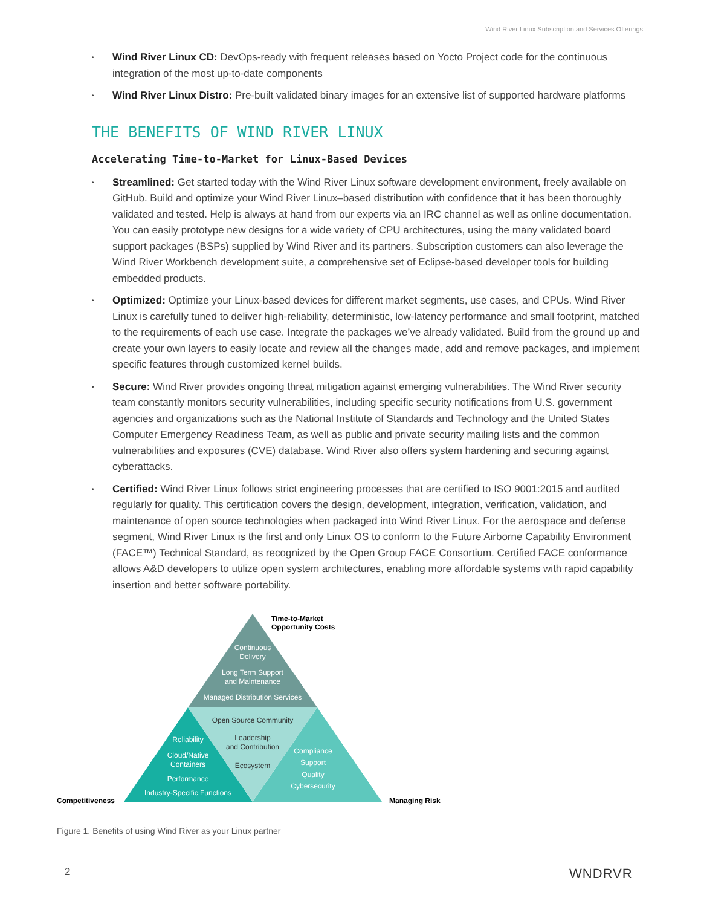Wind River Linux Subscription and Services Offerings
• Wind River Linux CD: DevOps-ready with frequent releases based on Yocto Project code for the continuous integration of the most up-to-date components
• Wind River Linux Distro: Pre-built validated binary images for an extensive list of supported hardware platforms
THE BENEFITS OF WIND RIVER LINUX
Accelerating Time-to-Market for Linux-Based Devices
• Streamlined: Get started today with the Wind River Linux software development environment, freely available on GitHub. Build and optimize your Wind River Linux–based distribution with confidence that it has been thoroughly validated and tested. Help is always at hand from our experts via an IRC channel as well as online documentation. You can easily prototype new designs for a wide variety of CPU architectures, using the many validated board support packages (BSPs) supplied by Wind River and its partners. Subscription customers can also leverage the Wind River Workbench development suite, a comprehensive set of Eclipse-based developer tools for building embedded products.
• Optimized: Optimize your Linux-based devices for different market segments, use cases, and CPUs. Wind River Linux is carefully tuned to deliver high-reliability, deterministic, low-latency performance and small footprint, matched to the requirements of each use case. Integrate the packages we’ve already validated. Build from the ground up and create your own layers to easily locate and review all the changes made, add and remove packages, and implement specific features through customized kernel builds.
• Secure: Wind River provides ongoing threat mitigation against emerging vulnerabilities. The Wind River security team constantly monitors security vulnerabilities, including specific security notifications from U.S. government agencies and organizations such as the National Institute of Standards and Technology and the United States Computer Emergency Readiness Team, as well as public and private security mailing lists and the common vulnerabilities and exposures (CVE) database. Wind River also offers system hardening and securing against cyberattacks.
• Certified: Wind River Linux follows strict engineering processes that are certified to ISO 9001:2015 and audited regularly for quality. This certification covers the design, development, integration, verification, validation, and maintenance of open source technologies when packaged into Wind River Linux. For the aerospace and defense segment, Wind River Linux is the first and only Linux OS to conform to the Future Airborne Capability Environment (FACE™) Technical Standard, as recognized by the Open Group FACE Consortium. Certified FACE conformance allows A&D developers to utilize open system architectures, enabling more affordable systems with rapid capability insertion and better software portability.
Time-to-Market
Opportunity Costs
Continuous
Delivery
Long Term Support
and Maintenance
Managed Distribution Services
Open Source Community
Leadership
and Contribution
Ecosystem
Reliability
Cloud/Native
Containers
Performance
Industry-Specific Functions
Compliance
Support
Quality
Cybersecurity
Competitiveness Managing Risk
Figure 1. Benefits of using Wind River as your Linux partner
2 WNDRVR